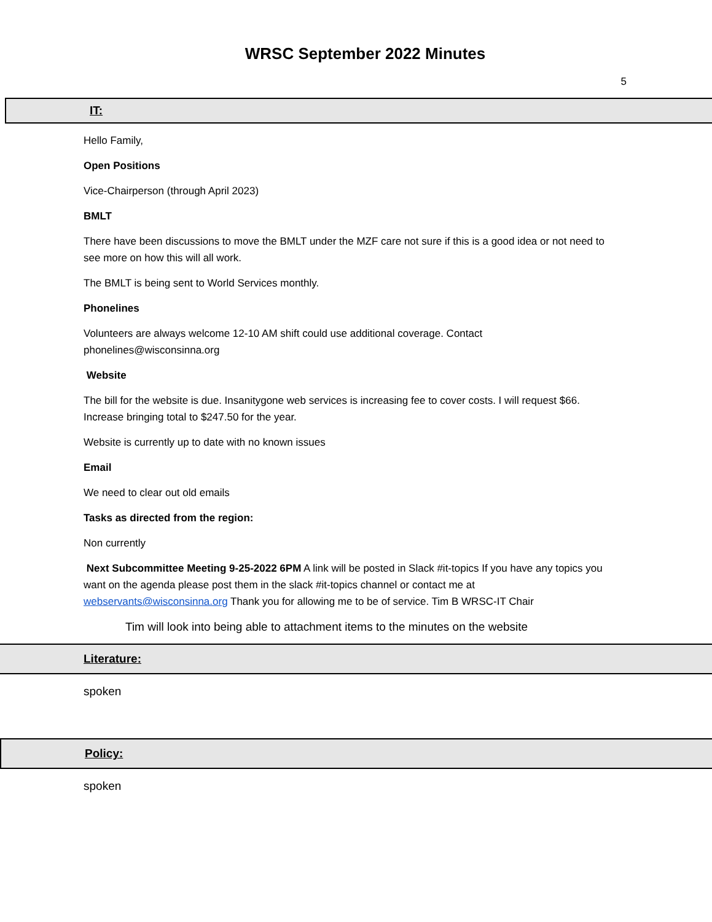WRSC September 2022 Minutes
5
IT:
Hello Family,
Open Positions
Vice-Chairperson (through April 2023)
BMLT
There have been discussions to move the BMLT under the MZF care not sure if this is a good idea or not need to see more on how this will all work.
The BMLT is being sent to World Services monthly.
Phonelines
Volunteers are always welcome 12-10 AM shift could use additional coverage. Contact phonelines@wisconsinna.org
Website
The bill for the website is due. Insanitygone web services is increasing fee to cover costs. I will request $66. Increase bringing total to $247.50 for the year.
Website is currently up to date with no known issues
Email
We need to clear out old emails
Tasks as directed from the region:
Non currently
Next Subcommittee Meeting 9-25-2022 6PM A link will be posted in Slack #it-topics If you have any topics you want on the agenda please post them in the slack #it-topics channel or contact me at webservants@wisconsinna.org Thank you for allowing me to be of service. Tim B WRSC-IT Chair
Tim will look into being able to attachment items to the minutes on the website
Literature:
spoken
Policy:
spoken